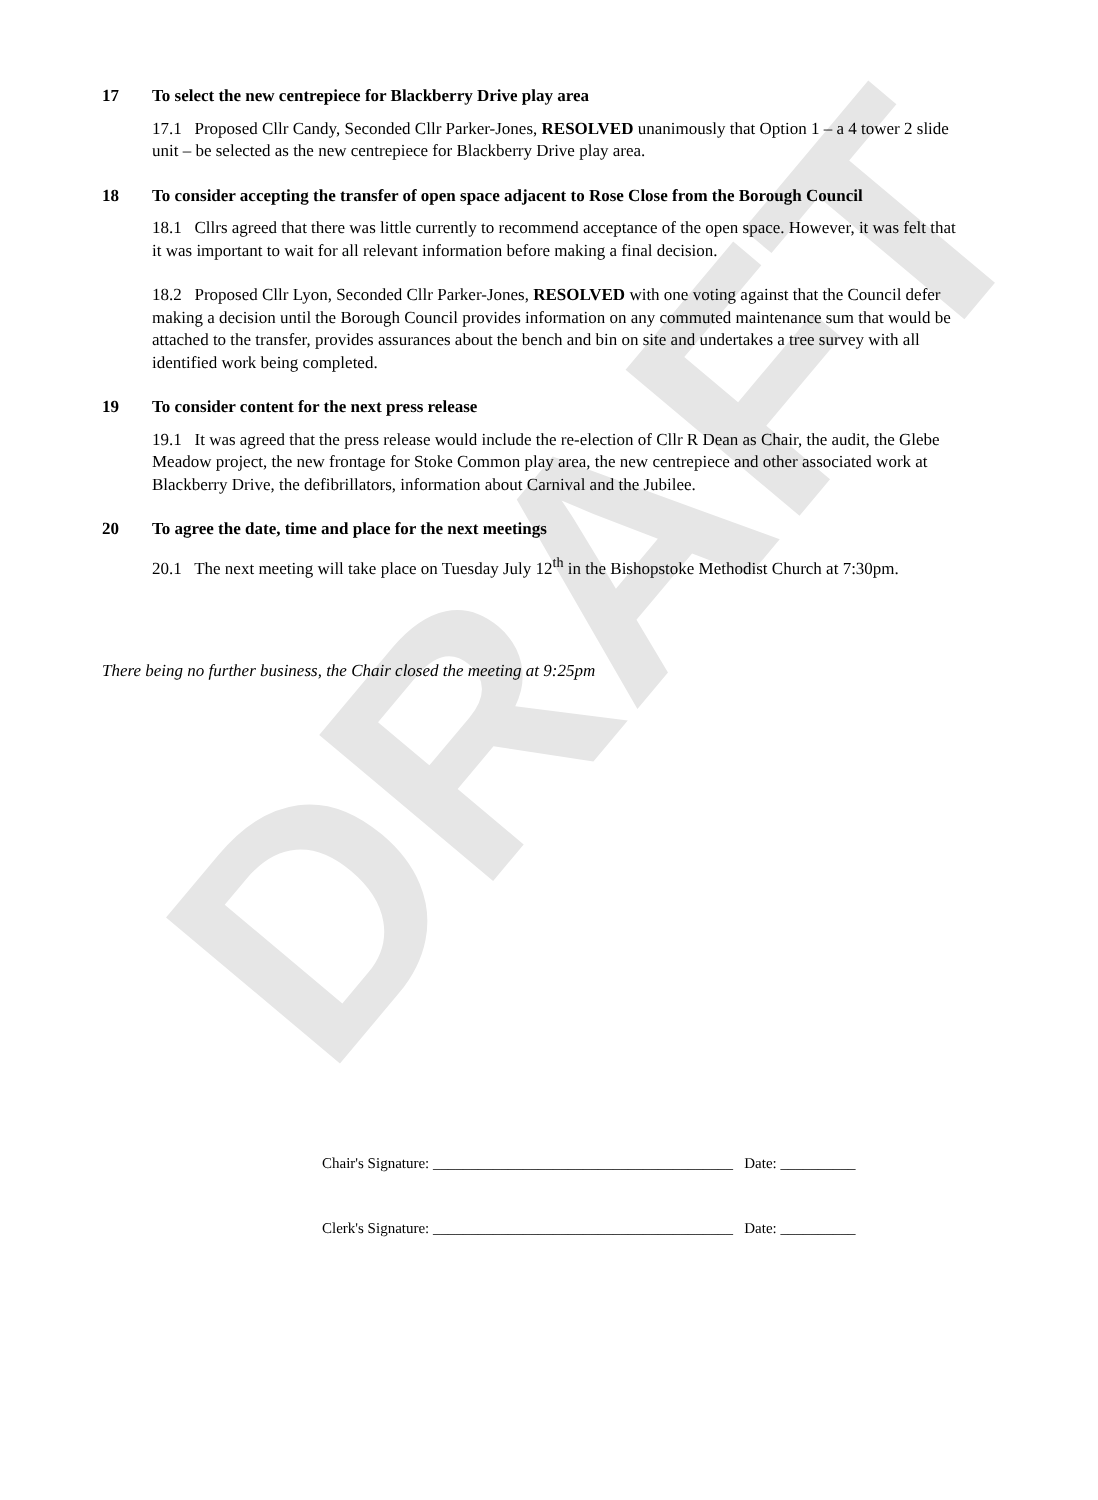DRAFT
17 To select the new centrepiece for Blackberry Drive play area
17.1 Proposed Cllr Candy, Seconded Cllr Parker-Jones, RESOLVED unanimously that Option 1 – a 4 tower 2 slide unit – be selected as the new centrepiece for Blackberry Drive play area.
18 To consider accepting the transfer of open space adjacent to Rose Close from the Borough Council
18.1 Cllrs agreed that there was little currently to recommend acceptance of the open space. However, it was felt that it was important to wait for all relevant information before making a final decision.
18.2 Proposed Cllr Lyon, Seconded Cllr Parker-Jones, RESOLVED with one voting against that the Council defer making a decision until the Borough Council provides information on any commuted maintenance sum that would be attached to the transfer, provides assurances about the bench and bin on site and undertakes a tree survey with all identified work being completed.
19 To consider content for the next press release
19.1 It was agreed that the press release would include the re-election of Cllr R Dean as Chair, the audit, the Glebe Meadow project, the new frontage for Stoke Common play area, the new centrepiece and other associated work at Blackberry Drive, the defibrillators, information about Carnival and the Jubilee.
20 To agree the date, time and place for the next meetings
20.1 The next meeting will take place on Tuesday July 12<sup>th</sup> in the Bishopstoke Methodist Church at 7:30pm.
There being no further business, the Chair closed the meeting at 9:25pm
Chair's Signature: ________________________________________ Date: __________
Clerk's Signature: ________________________________________ Date: __________